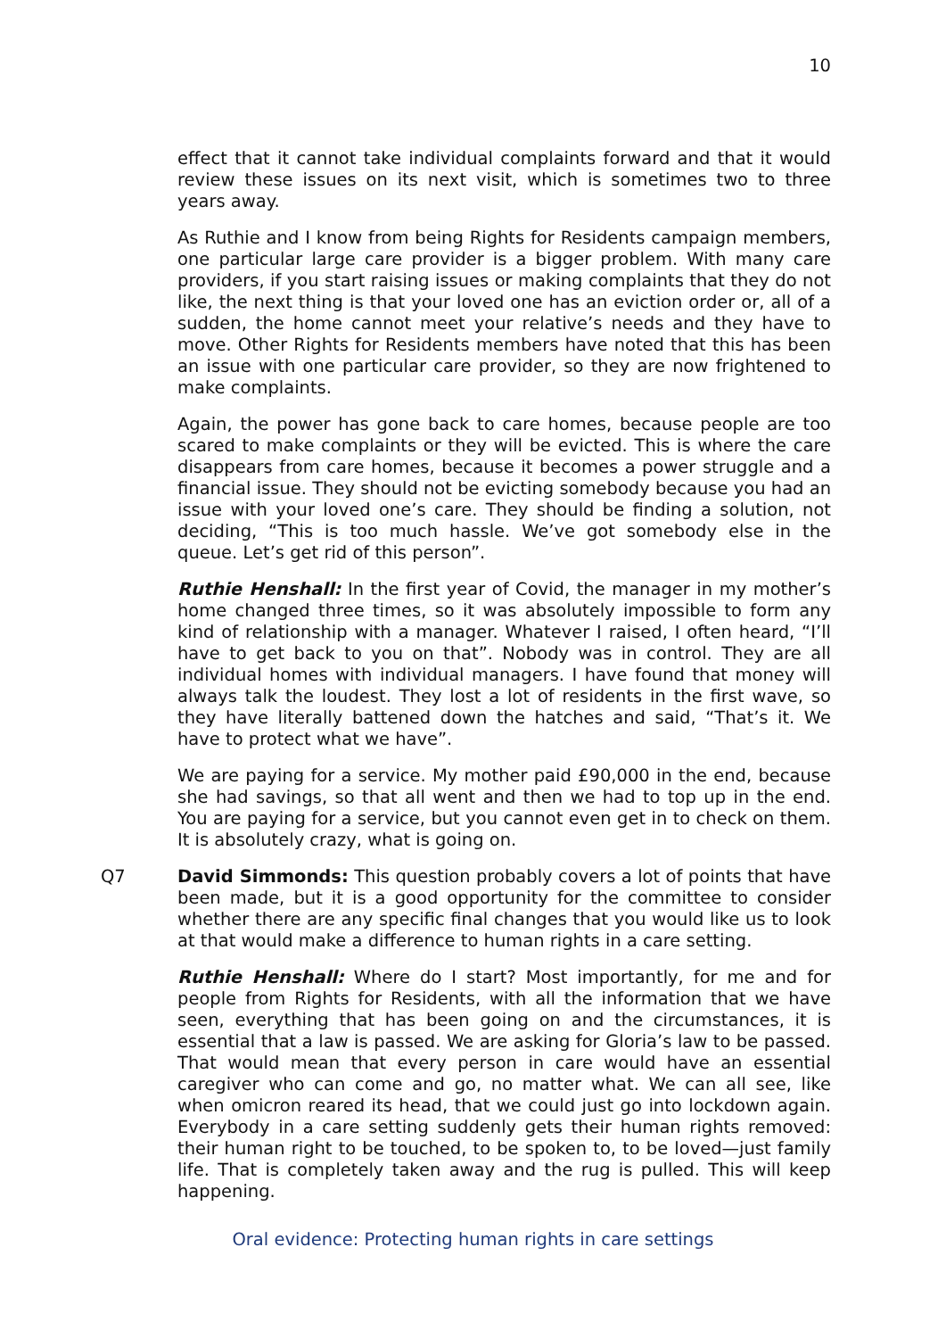10
effect that it cannot take individual complaints forward and that it would review these issues on its next visit, which is sometimes two to three years away.
As Ruthie and I know from being Rights for Residents campaign members, one particular large care provider is a bigger problem. With many care providers, if you start raising issues or making complaints that they do not like, the next thing is that your loved one has an eviction order or, all of a sudden, the home cannot meet your relative’s needs and they have to move. Other Rights for Residents members have noted that this has been an issue with one particular care provider, so they are now frightened to make complaints.
Again, the power has gone back to care homes, because people are too scared to make complaints or they will be evicted. This is where the care disappears from care homes, because it becomes a power struggle and a financial issue. They should not be evicting somebody because you had an issue with your loved one’s care. They should be finding a solution, not deciding, “This is too much hassle. We’ve got somebody else in the queue. Let’s get rid of this person”.
Ruthie Henshall: In the first year of Covid, the manager in my mother’s home changed three times, so it was absolutely impossible to form any kind of relationship with a manager. Whatever I raised, I often heard, “I’ll have to get back to you on that”. Nobody was in control. They are all individual homes with individual managers. I have found that money will always talk the loudest. They lost a lot of residents in the first wave, so they have literally battened down the hatches and said, “That’s it. We have to protect what we have”.
We are paying for a service. My mother paid £90,000 in the end, because she had savings, so that all went and then we had to top up in the end. You are paying for a service, but you cannot even get in to check on them. It is absolutely crazy, what is going on.
Q7 David Simmonds: This question probably covers a lot of points that have been made, but it is a good opportunity for the committee to consider whether there are any specific final changes that you would like us to look at that would make a difference to human rights in a care setting.
Ruthie Henshall: Where do I start? Most importantly, for me and for people from Rights for Residents, with all the information that we have seen, everything that has been going on and the circumstances, it is essential that a law is passed. We are asking for Gloria’s law to be passed. That would mean that every person in care would have an essential caregiver who can come and go, no matter what. We can all see, like when omicron reared its head, that we could just go into lockdown again. Everybody in a care setting suddenly gets their human rights removed: their human right to be touched, to be spoken to, to be loved—just family life. That is completely taken away and the rug is pulled. This will keep happening.
Oral evidence: Protecting human rights in care settings